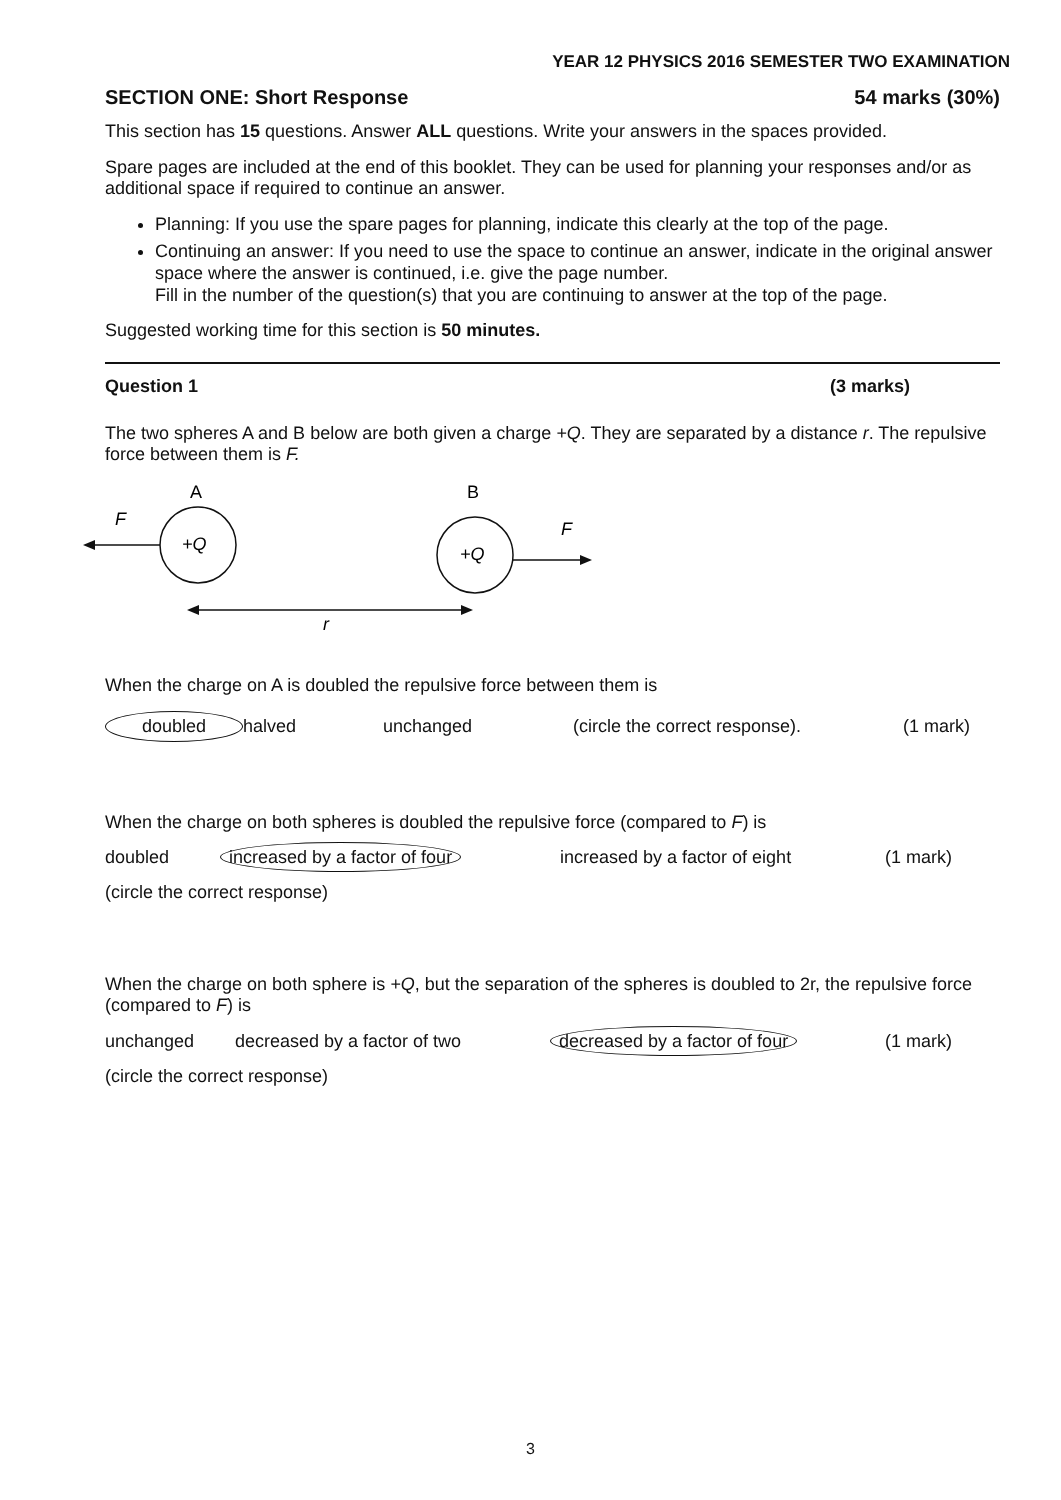YEAR 12 PHYSICS 2016 SEMESTER TWO EXAMINATION
SECTION ONE: Short Response 54 marks (30%)
This section has 15 questions. Answer ALL questions. Write your answers in the spaces provided.
Spare pages are included at the end of this booklet. They can be used for planning your responses and/or as additional space if required to continue an answer.
Planning: If you use the spare pages for planning, indicate this clearly at the top of the page.
Continuing an answer: If you need to use the space to continue an answer, indicate in the original answer space where the answer is continued, i.e. give the page number.
Fill in the number of the question(s) that you are continuing to answer at the top of the page.
Suggested working time for this section is 50 minutes.
Question 1 (3 marks)
The two spheres A and B below are both given a charge +Q. They are separated by a distance r. The repulsive force between them is F.
A
B
+Q
+Q
F
F
r
When the charge on A is doubled the repulsive force between them is
doubled halved unchanged (circle the correct response). (1 mark)
When the charge on both spheres is doubled the repulsive force (compared to F) is
doubled increased by a factor of four increased by a factor of eight (1 mark)
(circle the correct response)
When the charge on both sphere is +Q, but the separation of the spheres is doubled to 2r, the repulsive force (compared to F) is
unchanged decreased by a factor of two decreased by a factor of four (1 mark)
(circle the correct response)
3